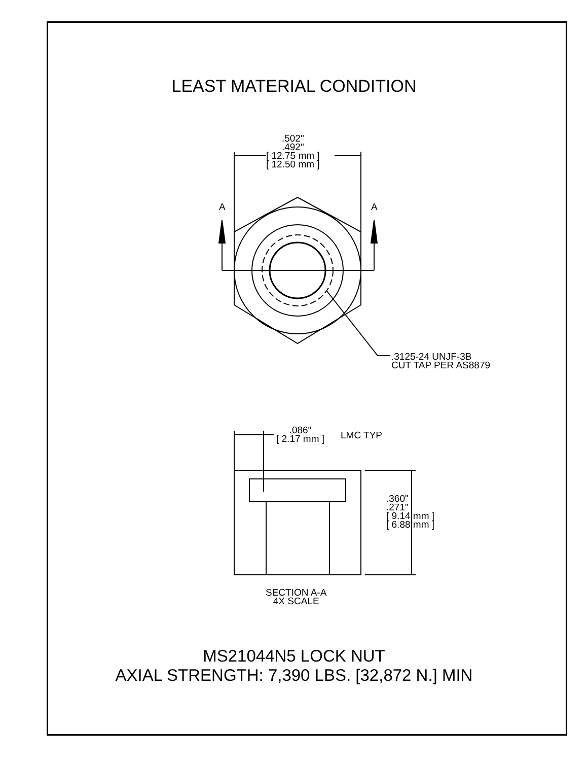LEAST MATERIAL CONDITION
.502"
.492"
[ 12.75 mm ]
[ 12.50 mm ]
A A
.3125-24 UNJF-3B
CUT TAP PER AS8879
.086"
[ 2.17 mm ]
LMC TYP
.360"
.271"
[ 9.14 mm ]
[ 6.88 mm ]
SECTION A-A
4X SCALE
MS21044N5 LOCK NUT
AXIAL STRENGTH: 7,390 LBS. [32,872 N.] MIN